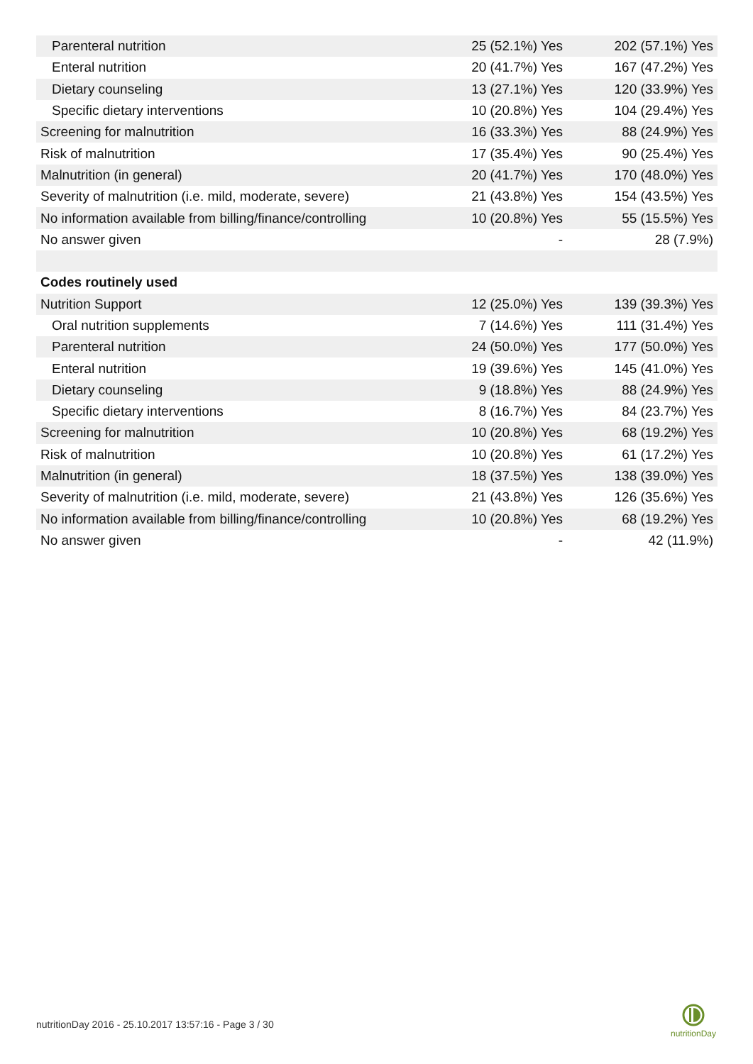| Parenteral nutrition | 25 (52.1%) Yes | 202 (57.1%) Yes |
| Enteral nutrition | 20 (41.7%) Yes | 167 (47.2%) Yes |
| Dietary counseling | 13 (27.1%) Yes | 120 (33.9%) Yes |
| Specific dietary interventions | 10 (20.8%) Yes | 104 (29.4%) Yes |
| Screening for malnutrition | 16 (33.3%) Yes | 88 (24.9%) Yes |
| Risk of malnutrition | 17 (35.4%) Yes | 90 (25.4%) Yes |
| Malnutrition (in general) | 20 (41.7%) Yes | 170 (48.0%) Yes |
| Severity of malnutrition (i.e. mild, moderate, severe) | 21 (43.8%) Yes | 154 (43.5%) Yes |
| No information available from billing/finance/controlling | 10 (20.8%) Yes | 55 (15.5%) Yes |
| No answer given | - | 28 (7.9%) |
| Codes routinely used | | |
| Nutrition Support | 12 (25.0%) Yes | 139 (39.3%) Yes |
| Oral nutrition supplements | 7 (14.6%) Yes | 111 (31.4%) Yes |
| Parenteral nutrition | 24 (50.0%) Yes | 177 (50.0%) Yes |
| Enteral nutrition | 19 (39.6%) Yes | 145 (41.0%) Yes |
| Dietary counseling | 9 (18.8%) Yes | 88 (24.9%) Yes |
| Specific dietary interventions | 8 (16.7%) Yes | 84 (23.7%) Yes |
| Screening for malnutrition | 10 (20.8%) Yes | 68 (19.2%) Yes |
| Risk of malnutrition | 10 (20.8%) Yes | 61 (17.2%) Yes |
| Malnutrition (in general) | 18 (37.5%) Yes | 138 (39.0%) Yes |
| Severity of malnutrition (i.e. mild, moderate, severe) | 21 (43.8%) Yes | 126 (35.6%) Yes |
| No information available from billing/finance/controlling | 10 (20.8%) Yes | 68 (19.2%) Yes |
| No answer given | - | 42 (11.9%) |
nutritionDay 2016 - 25.10.2017 13:57:16 - Page 3 / 30
nutritionDay